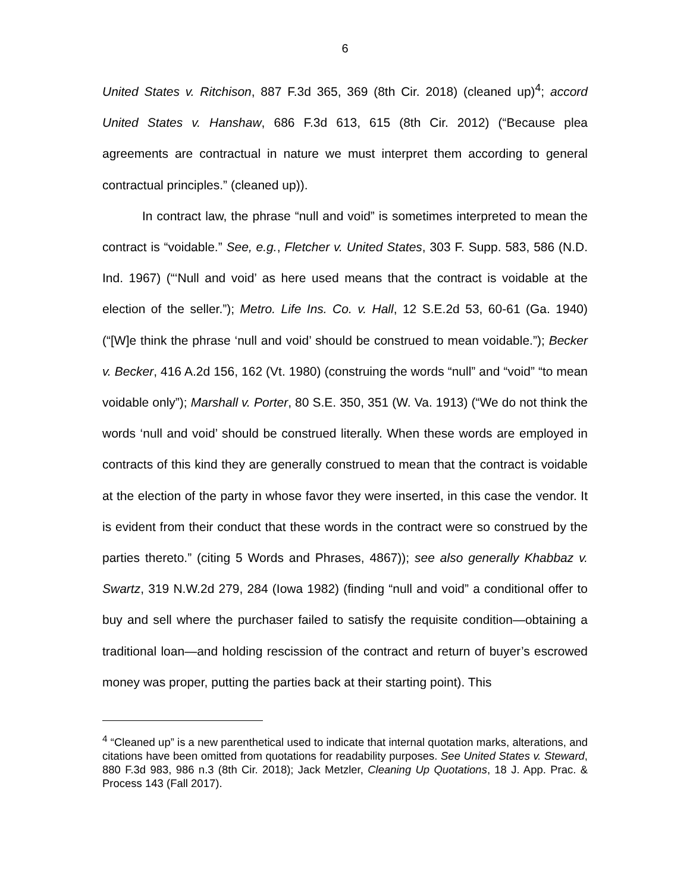6
United States v. Ritchison, 887 F.3d 365, 369 (8th Cir. 2018) (cleaned up)<sup>4</sup>; accord United States v. Hanshaw, 686 F.3d 613, 615 (8th Cir. 2012) (“Because plea agreements are contractual in nature we must interpret them according to general contractual principles.” (cleaned up)).
In contract law, the phrase “null and void” is sometimes interpreted to mean the contract is “voidable.” See, e.g., Fletcher v. United States, 303 F. Supp. 583, 586 (N.D. Ind. 1967) (“‘Null and void’ as here used means that the contract is voidable at the election of the seller.”); Metro. Life Ins. Co. v. Hall, 12 S.E.2d 53, 60-61 (Ga. 1940) (“[W]e think the phrase ‘null and void’ should be construed to mean voidable.”); Becker v. Becker, 416 A.2d 156, 162 (Vt. 1980) (construing the words “null” and “void” “to mean voidable only”); Marshall v. Porter, 80 S.E. 350, 351 (W. Va. 1913) (“We do not think the words ‘null and void’ should be construed literally. When these words are employed in contracts of this kind they are generally construed to mean that the contract is voidable at the election of the party in whose favor they were inserted, in this case the vendor. It is evident from their conduct that these words in the contract were so construed by the parties thereto.” (citing 5 Words and Phrases, 4867)); see also generally Khabbaz v. Swartz, 319 N.W.2d 279, 284 (Iowa 1982) (finding “null and void” a conditional offer to buy and sell where the purchaser failed to satisfy the requisite condition—obtaining a traditional loan—and holding rescission of the contract and return of buyer’s escrowed money was proper, putting the parties back at their starting point). This
<sup>4</sup> “Cleaned up” is a new parenthetical used to indicate that internal quotation marks, alterations, and citations have been omitted from quotations for readability purposes. See United States v. Steward, 880 F.3d 983, 986 n.3 (8th Cir. 2018); Jack Metzler, Cleaning Up Quotations, 18 J. App. Prac. & Process 143 (Fall 2017).